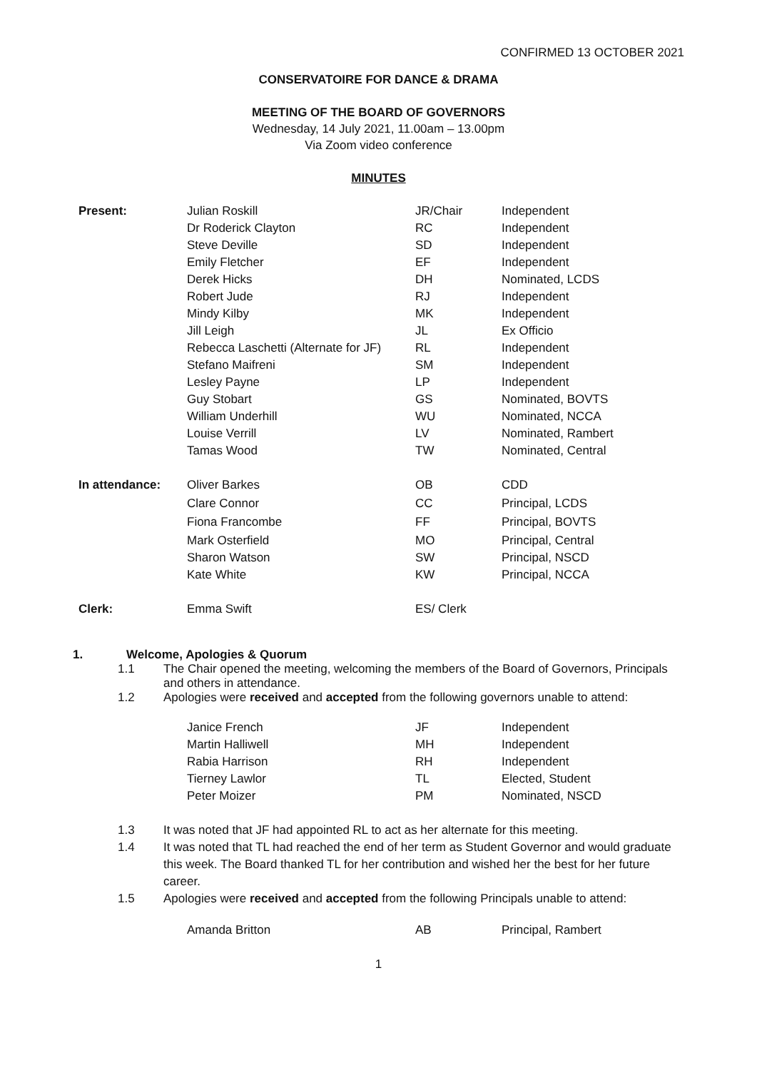CONFIRMED 13 OCTOBER 2021
CONSERVATOIRE FOR DANCE & DRAMA
MEETING OF THE BOARD OF GOVERNORS
Wednesday, 14 July 2021, 11.00am – 13.00pm
Via Zoom video conference
MINUTES
| Present: | Julian Roskill | JR/Chair | Independent |
| | Dr Roderick Clayton | RC | Independent |
| | Steve Deville | SD | Independent |
| | Emily Fletcher | EF | Independent |
| | Derek Hicks | DH | Nominated, LCDS |
| | Robert Jude | RJ | Independent |
| | Mindy Kilby | MK | Independent |
| | Jill Leigh | JL | Ex Officio |
| | Rebecca Laschetti (Alternate for JF) | RL | Independent |
| | Stefano Maifreni | SM | Independent |
| | Lesley Payne | LP | Independent |
| | Guy Stobart | GS | Nominated, BOVTS |
| | William Underhill | WU | Nominated, NCCA |
| | Louise Verrill | LV | Nominated, Rambert |
| | Tamas Wood | TW | Nominated, Central |
| In attendance: | Oliver Barkes | OB | CDD |
| | Clare Connor | CC | Principal, LCDS |
| | Fiona Francombe | FF | Principal, BOVTS |
| | Mark Osterfield | MO | Principal, Central |
| | Sharon Watson | SW | Principal, NSCD |
| | Kate White | KW | Principal, NCCA |
| Clerk: | Emma Swift | ES/ Clerk | |
1. Welcome, Apologies & Quorum
1.1 The Chair opened the meeting, welcoming the members of the Board of Governors, Principals and others in attendance.
1.2 Apologies were received and accepted from the following governors unable to attend:
| Janice French | JF | Independent |
| Martin Halliwell | MH | Independent |
| Rabia Harrison | RH | Independent |
| Tierney Lawlor | TL | Elected, Student |
| Peter Moizer | PM | Nominated, NSCD |
1.3 It was noted that JF had appointed RL to act as her alternate for this meeting.
1.4 It was noted that TL had reached the end of her term as Student Governor and would graduate this week. The Board thanked TL for her contribution and wished her the best for her future career.
1.5 Apologies were received and accepted from the following Principals unable to attend:
| Amanda Britton | AB | Principal, Rambert |
1